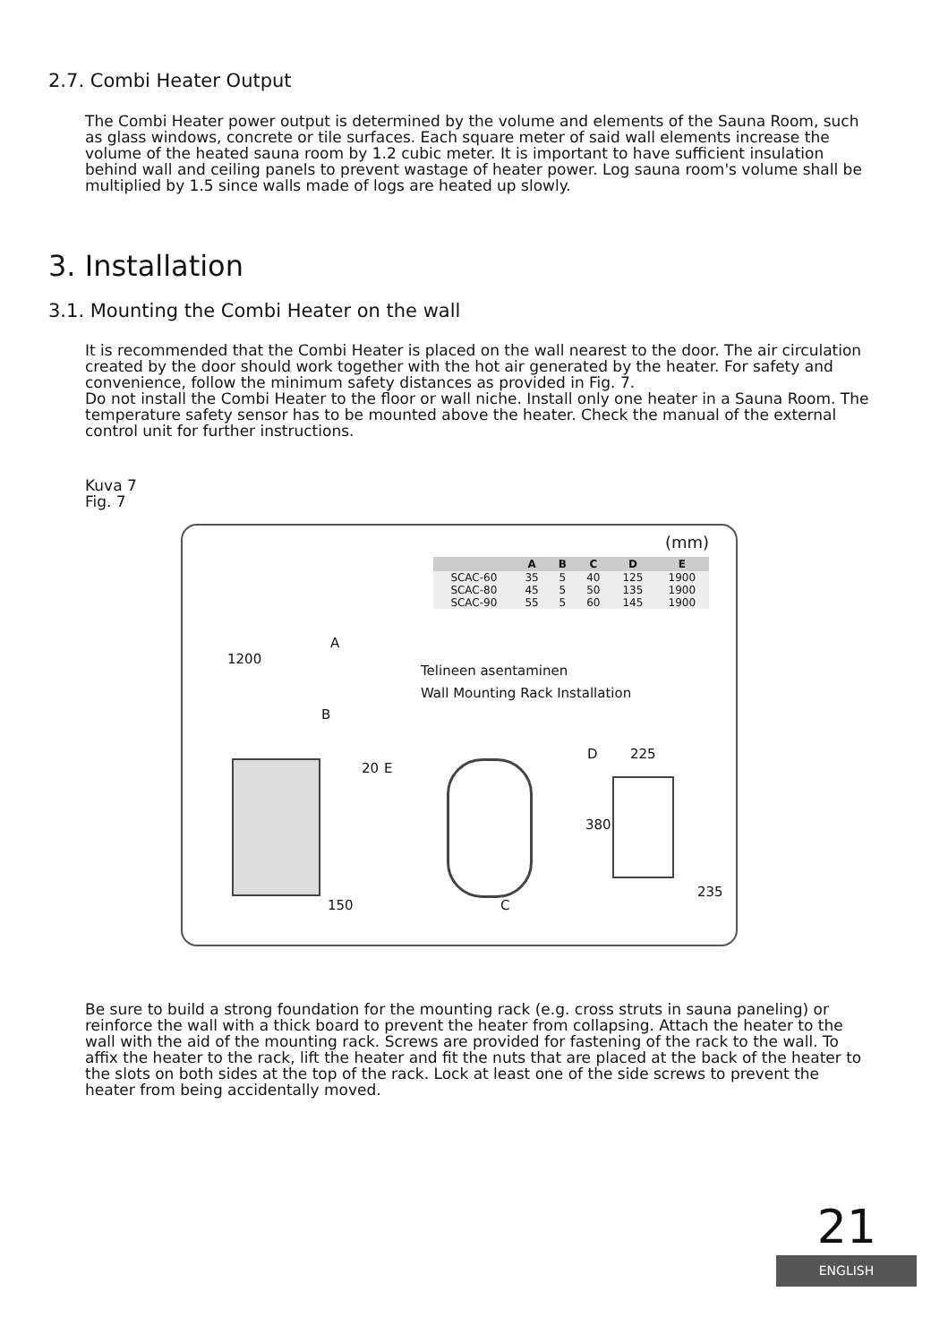2.7. Combi Heater Output
The Combi Heater power output is determined by the volume and elements of the Sauna Room, such as glass windows, concrete or tile surfaces. Each square meter of said wall elements increase the volume of the heated sauna room by 1.2 cubic meter. It is important to have sufficient insulation behind wall and ceiling panels to prevent wastage of heater power. Log sauna room's volume shall be multiplied by 1.5 since walls made of logs are heated up slowly.
3. Installation
3.1. Mounting the Combi Heater on the wall
It is recommended that the Combi Heater is placed on the wall nearest to the door. The air circulation created by the door should work together with the hot air generated by the heater. For safety and convenience, follow the minimum safety distances as provided in Fig. 7.
Do not install the Combi Heater to the floor or wall niche. Install only one heater in a Sauna Room. The temperature safety sensor has to be mounted above the heater. Check the manual of the external control unit for further instructions.
Kuva 7
Fig. 7
(mm)
| | A | B | C | D | E |
| --- | --- | --- | --- | --- | --- |
| SCAC-60 | 35 | 5 | 40 | 125 | 1900 |
| SCAC-80 | 45 | 5 | 50 | 135 | 1900 |
| SCAC-90 | 55 | 5 | 60 | 145 | 1900 |
A
1200
Telineen asentaminen
Wall Mounting Rack Installation
B
20 E
D 225
380
235
150 C
Be sure to build a strong foundation for the mounting rack (e.g. cross struts in sauna paneling) or reinforce the wall with a thick board to prevent the heater from collapsing. Attach the heater to the wall with the aid of the mounting rack. Screws are provided for fastening of the rack to the wall. To affix the heater to the rack, lift the heater and fit the nuts that are placed at the back of the heater to the slots on both sides at the top of the rack. Lock at least one of the side screws to prevent the heater from being accidentally moved.
21
ENGLISH